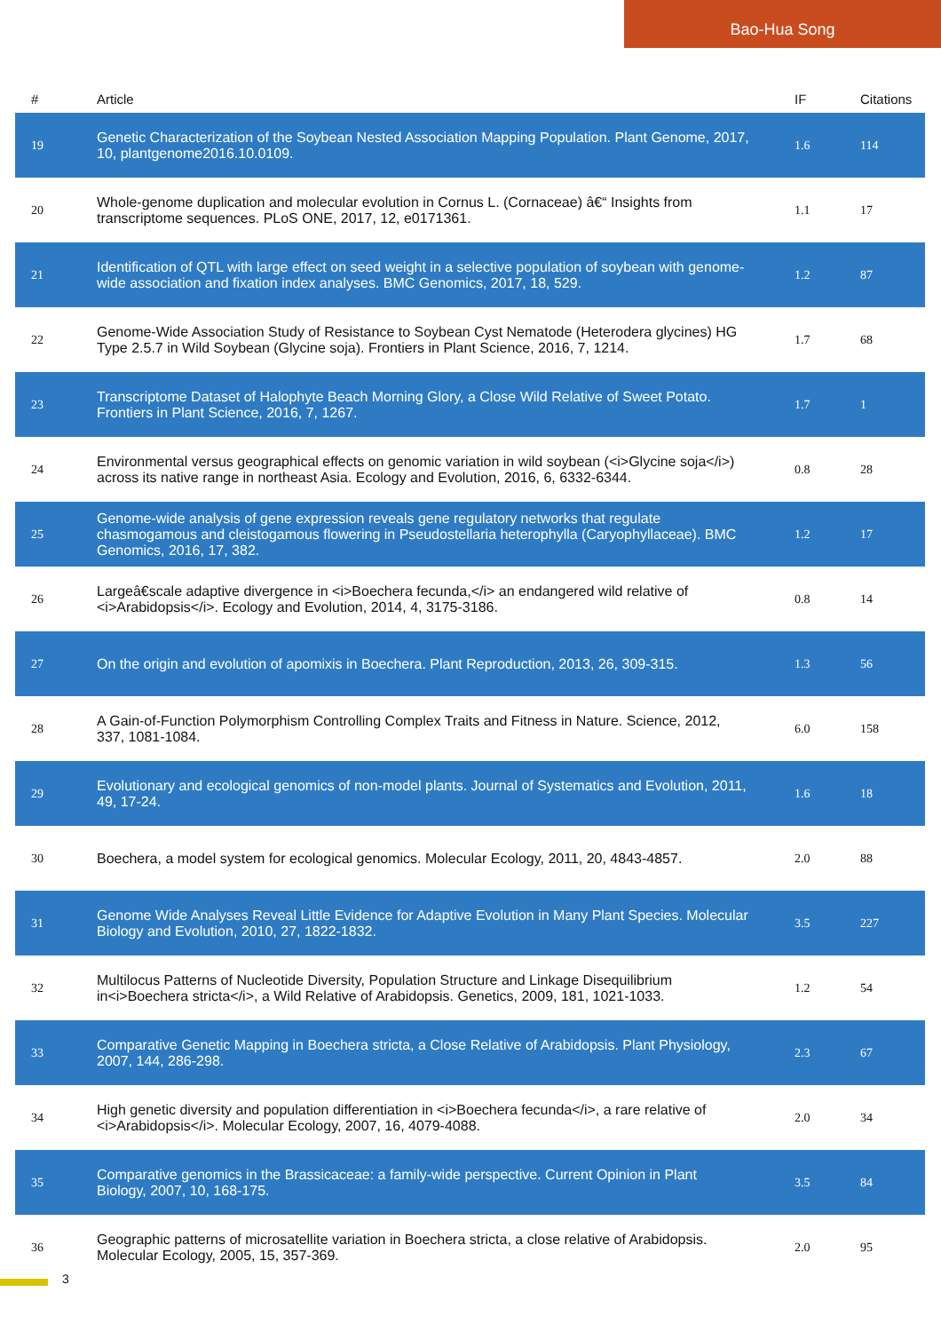Bao-Hua Song
| # | Article | IF | Citations |
| --- | --- | --- | --- |
| 19 | Genetic Characterization of the Soybean Nested Association Mapping Population. Plant Genome, 2017, 10, plantgenome2016.10.0109. | 1.6 | 114 |
| 20 | Whole-genome duplication and molecular evolution in Cornus L. (Cornaceae) â€“ Insights from transcriptome sequences. PLoS ONE, 2017, 12, e0171361. | 1.1 | 17 |
| 21 | Identification of QTL with large effect on seed weight in a selective population of soybean with genome-wide association and fixation index analyses. BMC Genomics, 2017, 18, 529. | 1.2 | 87 |
| 22 | Genome-Wide Association Study of Resistance to Soybean Cyst Nematode (Heterodera glycines) HG Type 2.5.7 in Wild Soybean (Glycine soja). Frontiers in Plant Science, 2016, 7, 1214. | 1.7 | 68 |
| 23 | Transcriptome Dataset of Halophyte Beach Morning Glory, a Close Wild Relative of Sweet Potato. Frontiers in Plant Science, 2016, 7, 1267. | 1.7 | 1 |
| 24 | Environmental versus geographical effects on genomic variation in wild soybean (<i>Glycine soja</i>) across its native range in northeast Asia. Ecology and Evolution, 2016, 6, 6332-6344. | 0.8 | 28 |
| 25 | Genome-wide analysis of gene expression reveals gene regulatory networks that regulate chasmogamous and cleistogamous flowering in Pseudostellaria heterophylla (Caryophyllaceae). BMC Genomics, 2016, 17, 382. | 1.2 | 17 |
| 26 | Largeâ€scale adaptive divergence in <i>Boechera fecunda,</i> an endangered wild relative of <i>Arabidopsis</i>. Ecology and Evolution, 2014, 4, 3175-3186. | 0.8 | 14 |
| 27 | On the origin and evolution of apomixis in Boechera. Plant Reproduction, 2013, 26, 309-315. | 1.3 | 56 |
| 28 | A Gain-of-Function Polymorphism Controlling Complex Traits and Fitness in Nature. Science, 2012, 337, 1081-1084. | 6.0 | 158 |
| 29 | Evolutionary and ecological genomics of non-model plants. Journal of Systematics and Evolution, 2011, 49, 17-24. | 1.6 | 18 |
| 30 | Boechera, a model system for ecological genomics. Molecular Ecology, 2011, 20, 4843-4857. | 2.0 | 88 |
| 31 | Genome Wide Analyses Reveal Little Evidence for Adaptive Evolution in Many Plant Species. Molecular Biology and Evolution, 2010, 27, 1822-1832. | 3.5 | 227 |
| 32 | Multilocus Patterns of Nucleotide Diversity, Population Structure and Linkage Disequilibrium in<i>Boechera stricta</i>, a Wild Relative of Arabidopsis. Genetics, 2009, 181, 1021-1033. | 1.2 | 54 |
| 33 | Comparative Genetic Mapping in Boechera stricta, a Close Relative of Arabidopsis. Plant Physiology, 2007, 144, 286-298. | 2.3 | 67 |
| 34 | High genetic diversity and population differentiation in <i>Boechera fecunda</i>, a rare relative of <i>Arabidopsis</i>. Molecular Ecology, 2007, 16, 4079-4088. | 2.0 | 34 |
| 35 | Comparative genomics in the Brassicaceae: a family-wide perspective. Current Opinion in Plant Biology, 2007, 10, 168-175. | 3.5 | 84 |
| 36 | Geographic patterns of microsatellite variation in Boechera stricta, a close relative of Arabidopsis. Molecular Ecology, 2005, 15, 357-369. | 2.0 | 95 |
3